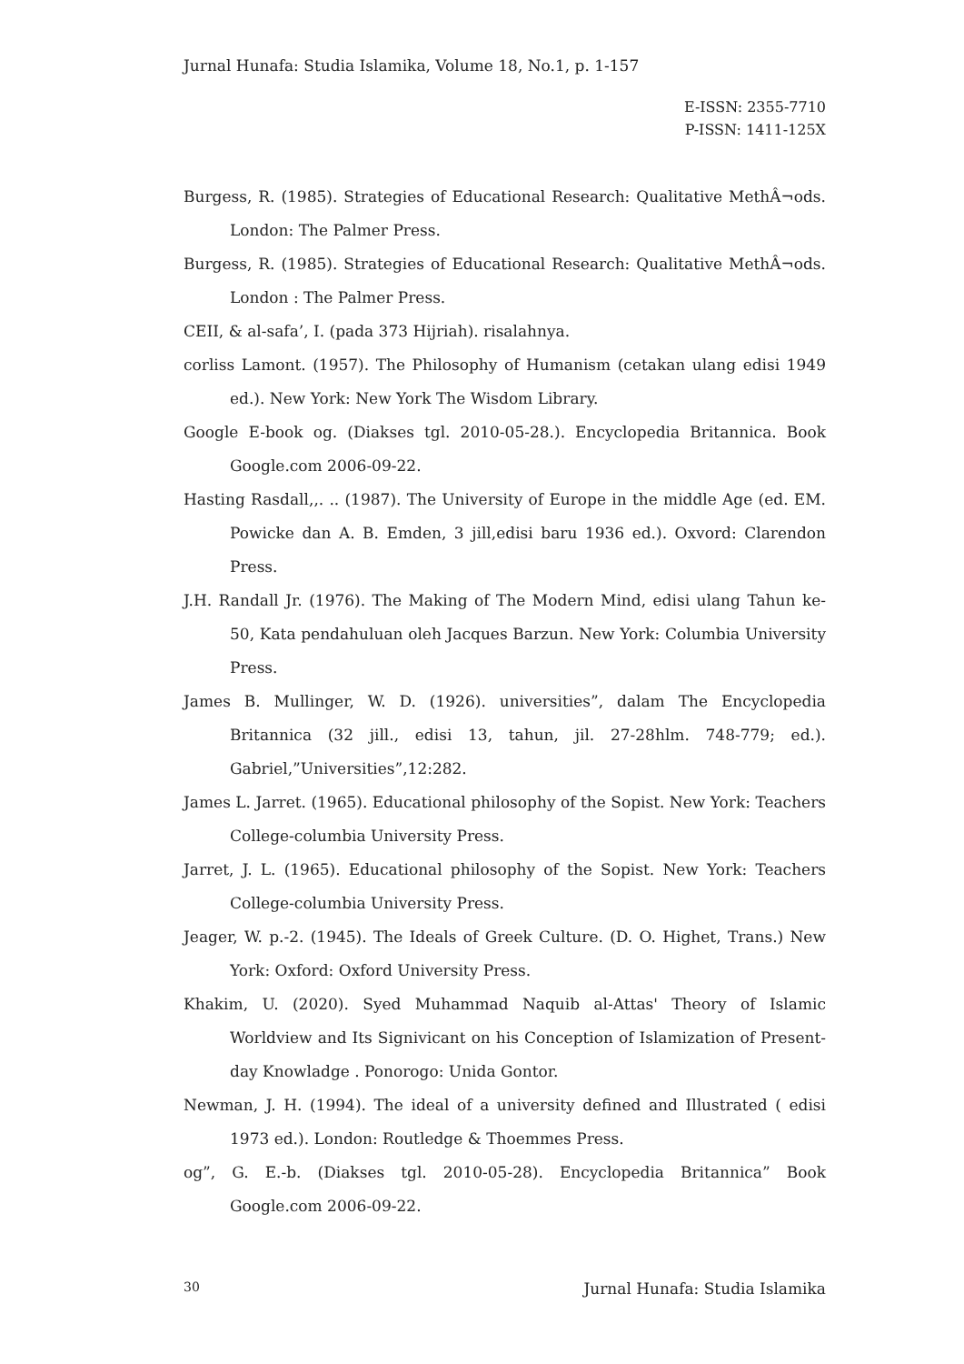Jurnal Hunafa: Studia Islamika, Volume 18, No.1, p. 1-157
E-ISSN: 2355-7710
P-ISSN: 1411-125X
Burgess, R. (1985). Strategies of Educational Research: Qualitative MethÂ¬ods. London: The Palmer Press.
Burgess, R. (1985). Strategies of Educational Research: Qualitative MethÂ¬ods. London : The Palmer Press.
CEII, & al-safa’, I. (pada 373 Hijriah). risalahnya.
corliss Lamont. (1957). The Philosophy of Humanism (cetakan ulang edisi 1949 ed.). New York: New York The Wisdom Library.
Google E-book og. (Diakses tgl. 2010-05-28.). Encyclopedia Britannica. Book Google.com 2006-09-22.
Hasting Rasdall,,. .. (1987). The University of Europe in the middle Age (ed. EM. Powicke dan A. B. Emden, 3 jill,edisi baru 1936 ed.). Oxvord: Clarendon Press.
J.H. Randall Jr. (1976). The Making of The Modern Mind, edisi ulang Tahun ke-50, Kata pendahuluan oleh Jacques Barzun. New York: Columbia University Press.
James B. Mullinger, W. D. (1926). universities”, dalam The Encyclopedia Britannica (32 jill., edisi 13, tahun, jil. 27-28hlm. 748-779; ed.). Gabriel,”Universities”,12:282.
James L. Jarret. (1965). Educational philosophy of the Sopist. New York: Teachers College-columbia University Press.
Jarret, J. L. (1965). Educational philosophy of the Sopist. New York: Teachers College-columbia University Press.
Jeager, W. p.-2. (1945). The Ideals of Greek Culture. (D. O. Highet, Trans.) New York: Oxford: Oxford University Press.
Khakim, U. (2020). Syed Muhammad Naquib al-Attas' Theory of Islamic Worldview and Its Signivicant on his Conception of Islamization of Present-day Knowladge . Ponorogo: Unida Gontor.
Newman, J. H. (1994). The ideal of a university defined and Illustrated ( edisi 1973 ed.). London: Routledge & Thoemmes Press.
og”, G. E.-b. (Diakses tgl. 2010-05-28). Encyclopedia Britannica” Book Google.com 2006-09-22.
30 Jurnal Hunafa: Studia Islamika